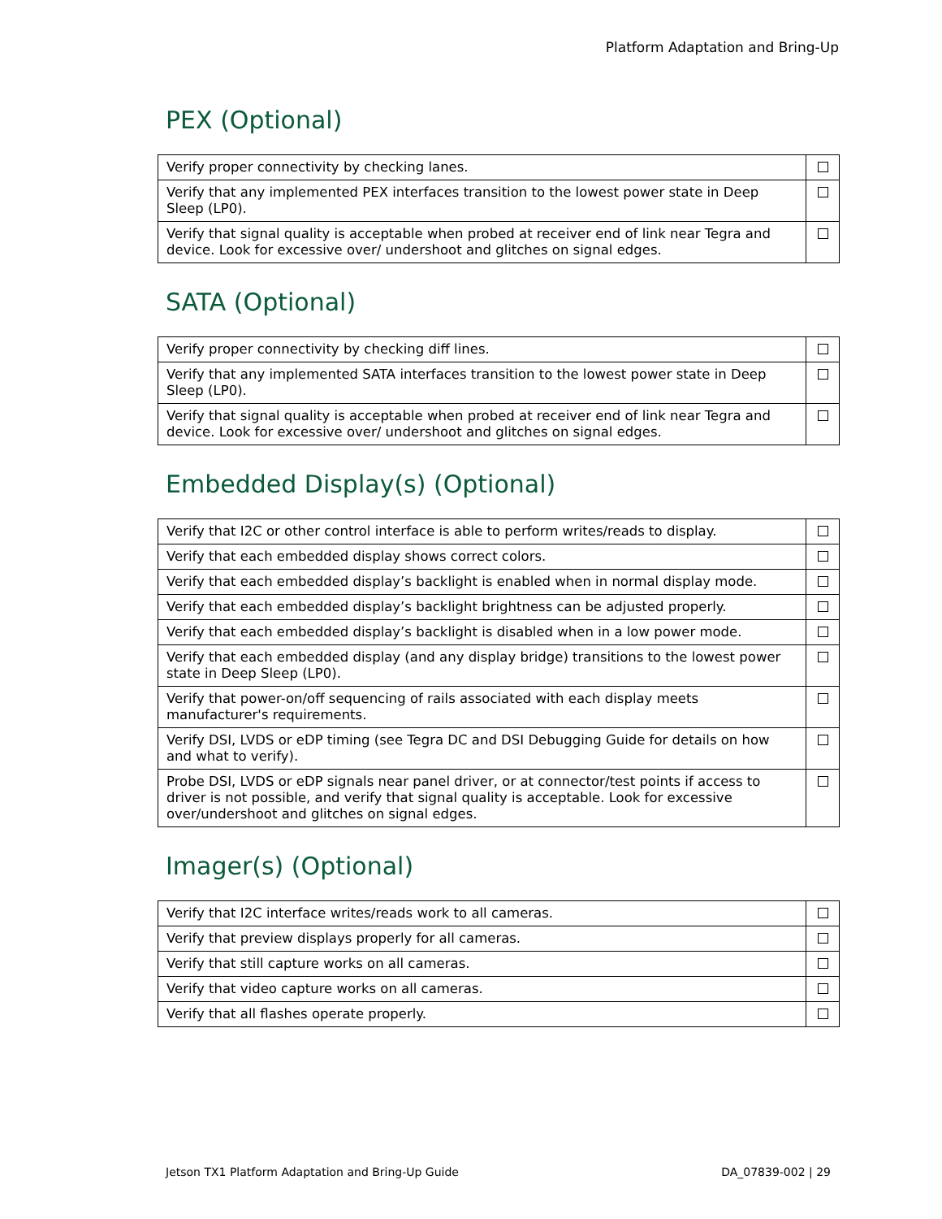Platform Adaptation and Bring-Up
PEX (Optional)
| Verify proper connectivity by checking lanes. | |
| Verify that any implemented PEX interfaces transition to the lowest power state in Deep Sleep (LP0). | |
| Verify that signal quality is acceptable when probed at receiver end of link near Tegra and device. Look for excessive over/ undershoot and glitches on signal edges. | |
SATA (Optional)
| Verify proper connectivity by checking diff lines. | |
| Verify that any implemented SATA interfaces transition to the lowest power state in Deep Sleep (LP0). | |
| Verify that signal quality is acceptable when probed at receiver end of link near Tegra and device. Look for excessive over/ undershoot and glitches on signal edges. | |
Embedded Display(s) (Optional)
| Verify that I2C or other control interface is able to perform writes/reads to display. | |
| Verify that each embedded display shows correct colors. | |
| Verify that each embedded display’s backlight is enabled when in normal display mode. | |
| Verify that each embedded display’s backlight brightness can be adjusted properly. | |
| Verify that each embedded display’s backlight is disabled when in a low power mode. | |
| Verify that each embedded display (and any display bridge) transitions to the lowest power state in Deep Sleep (LP0). | |
| Verify that power-on/off sequencing of rails associated with each display meets manufacturer's requirements. | |
| Verify DSI, LVDS or eDP timing (see Tegra DC and DSI Debugging Guide for details on how and what to verify). | |
| Probe DSI, LVDS or eDP signals near panel driver, or at connector/test points if access to driver is not possible, and verify that signal quality is acceptable. Look for excessive over/undershoot and glitches on signal edges. | |
Imager(s) (Optional)
| Verify that I2C interface writes/reads work to all cameras. | |
| Verify that preview displays properly for all cameras. | |
| Verify that still capture works on all cameras. | |
| Verify that video capture works on all cameras. | |
| Verify that all flashes operate properly. | |
Jetson TX1 Platform Adaptation and Bring-Up Guide DA_07839-002 | 29